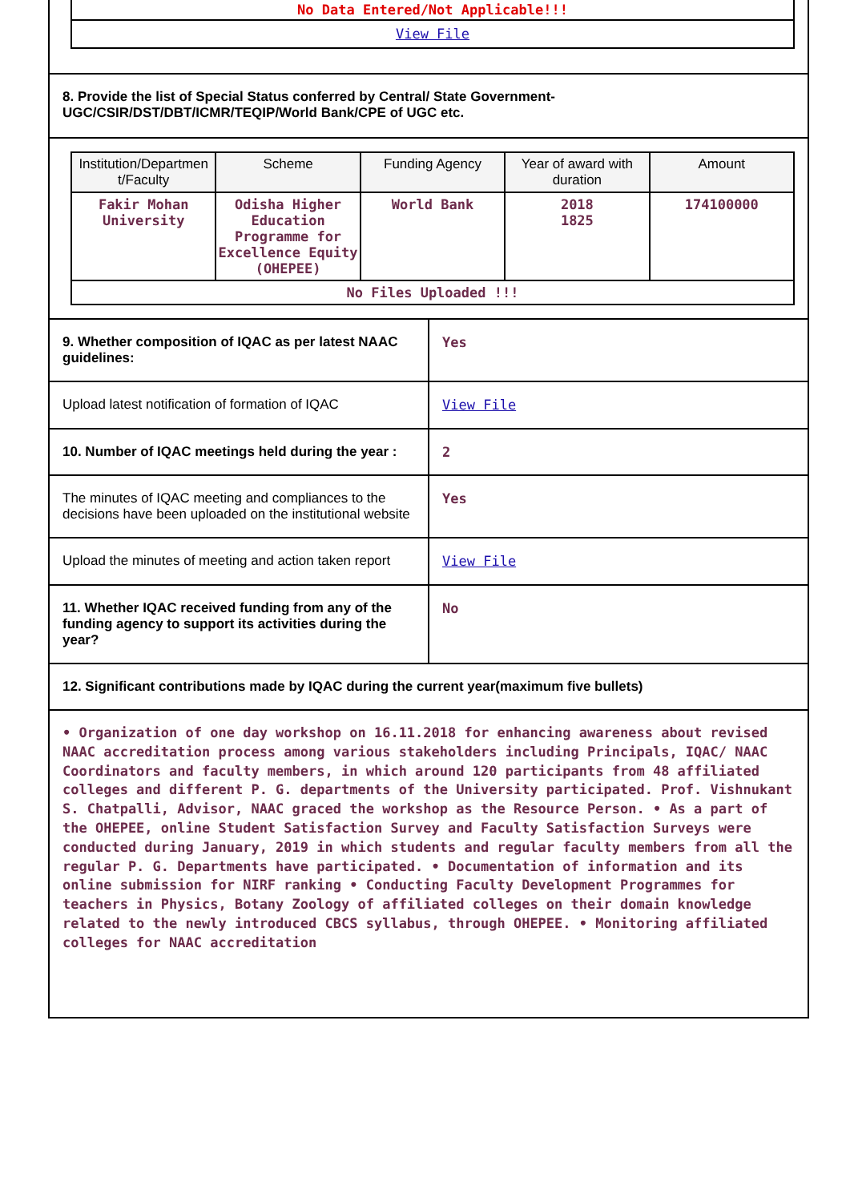No Data Entered/Not Applicable!!!
View File
8. Provide the list of Special Status conferred by Central/ State Government-UGC/CSIR/DST/DBT/ICMR/TEQIP/World Bank/CPE of UGC etc.
| Institution/Departmen t/Faculty | Scheme | Funding Agency | Year of award with duration | Amount |
| --- | --- | --- | --- | --- |
| Fakir Mohan University | Odisha Higher Education Programme for Excellence Equity (OHEPEE) | World Bank | 2018 1825 | 174100000 |
| No Files Uploaded !!! | | | | |
9. Whether composition of IQAC as per latest NAAC guidelines:
Yes
Upload latest notification of formation of IQAC
View File
10. Number of IQAC meetings held during the year :
2
The minutes of IQAC meeting and compliances to the decisions have been uploaded on the institutional website
Yes
Upload the minutes of meeting and action taken report
View File
11. Whether IQAC received funding from any of the funding agency to support its activities during the year?
No
12. Significant contributions made by IQAC during the current year(maximum five bullets)
• Organization of one day workshop on 16.11.2018 for enhancing awareness about revised NAAC accreditation process among various stakeholders including Principals, IQAC/ NAAC Coordinators and faculty members, in which around 120 participants from 48 affiliated colleges and different P. G. departments of the University participated. Prof. Vishnukant S. Chatpalli, Advisor, NAAC graced the workshop as the Resource Person. • As a part of the OHEPEE, online Student Satisfaction Survey and Faculty Satisfaction Surveys were conducted during January, 2019 in which students and regular faculty members from all the regular P. G. Departments have participated. • Documentation of information and its online submission for NIRF ranking • Conducting Faculty Development Programmes for teachers in Physics, Botany Zoology of affiliated colleges on their domain knowledge related to the newly introduced CBCS syllabus, through OHEPEE. • Monitoring affiliated colleges for NAAC accreditation